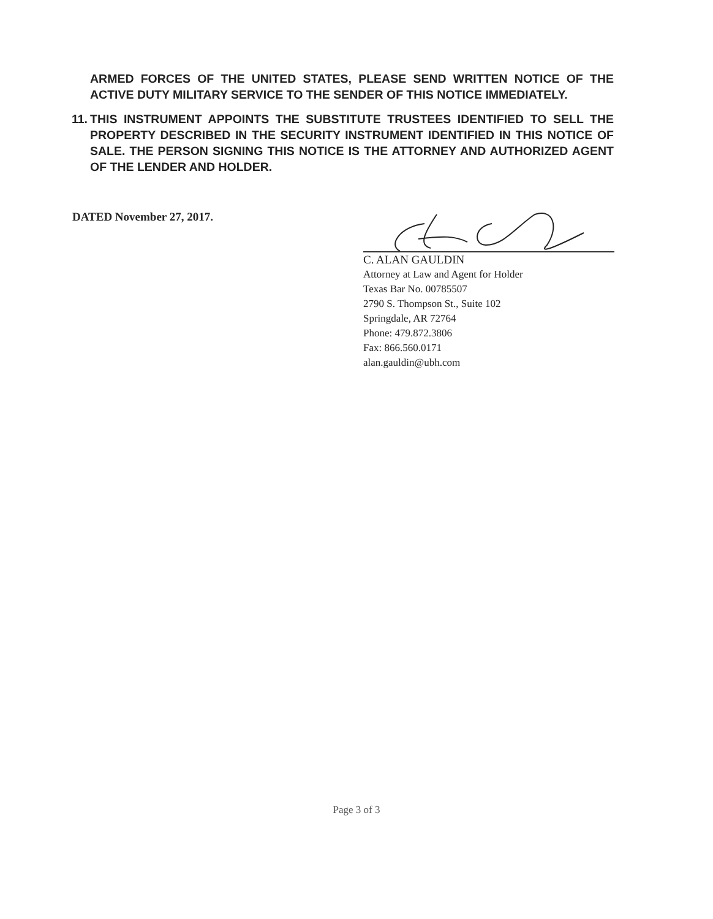ARMED FORCES OF THE UNITED STATES, PLEASE SEND WRITTEN NOTICE OF THE ACTIVE DUTY MILITARY SERVICE TO THE SENDER OF THIS NOTICE IMMEDIATELY.
11. THIS INSTRUMENT APPOINTS THE SUBSTITUTE TRUSTEES IDENTIFIED TO SELL THE PROPERTY DESCRIBED IN THE SECURITY INSTRUMENT IDENTIFIED IN THIS NOTICE OF SALE. THE PERSON SIGNING THIS NOTICE IS THE ATTORNEY AND AUTHORIZED AGENT OF THE LENDER AND HOLDER.
DATED November 27, 2017.
C. ALAN GAULDIN
Attorney at Law and Agent for Holder
Texas Bar No. 00785507
2790 S. Thompson St., Suite 102
Springdale, AR 72764
Phone: 479.872.3806
Fax: 866.560.0171
alan.gauldin@ubh.com
Page 3 of 3